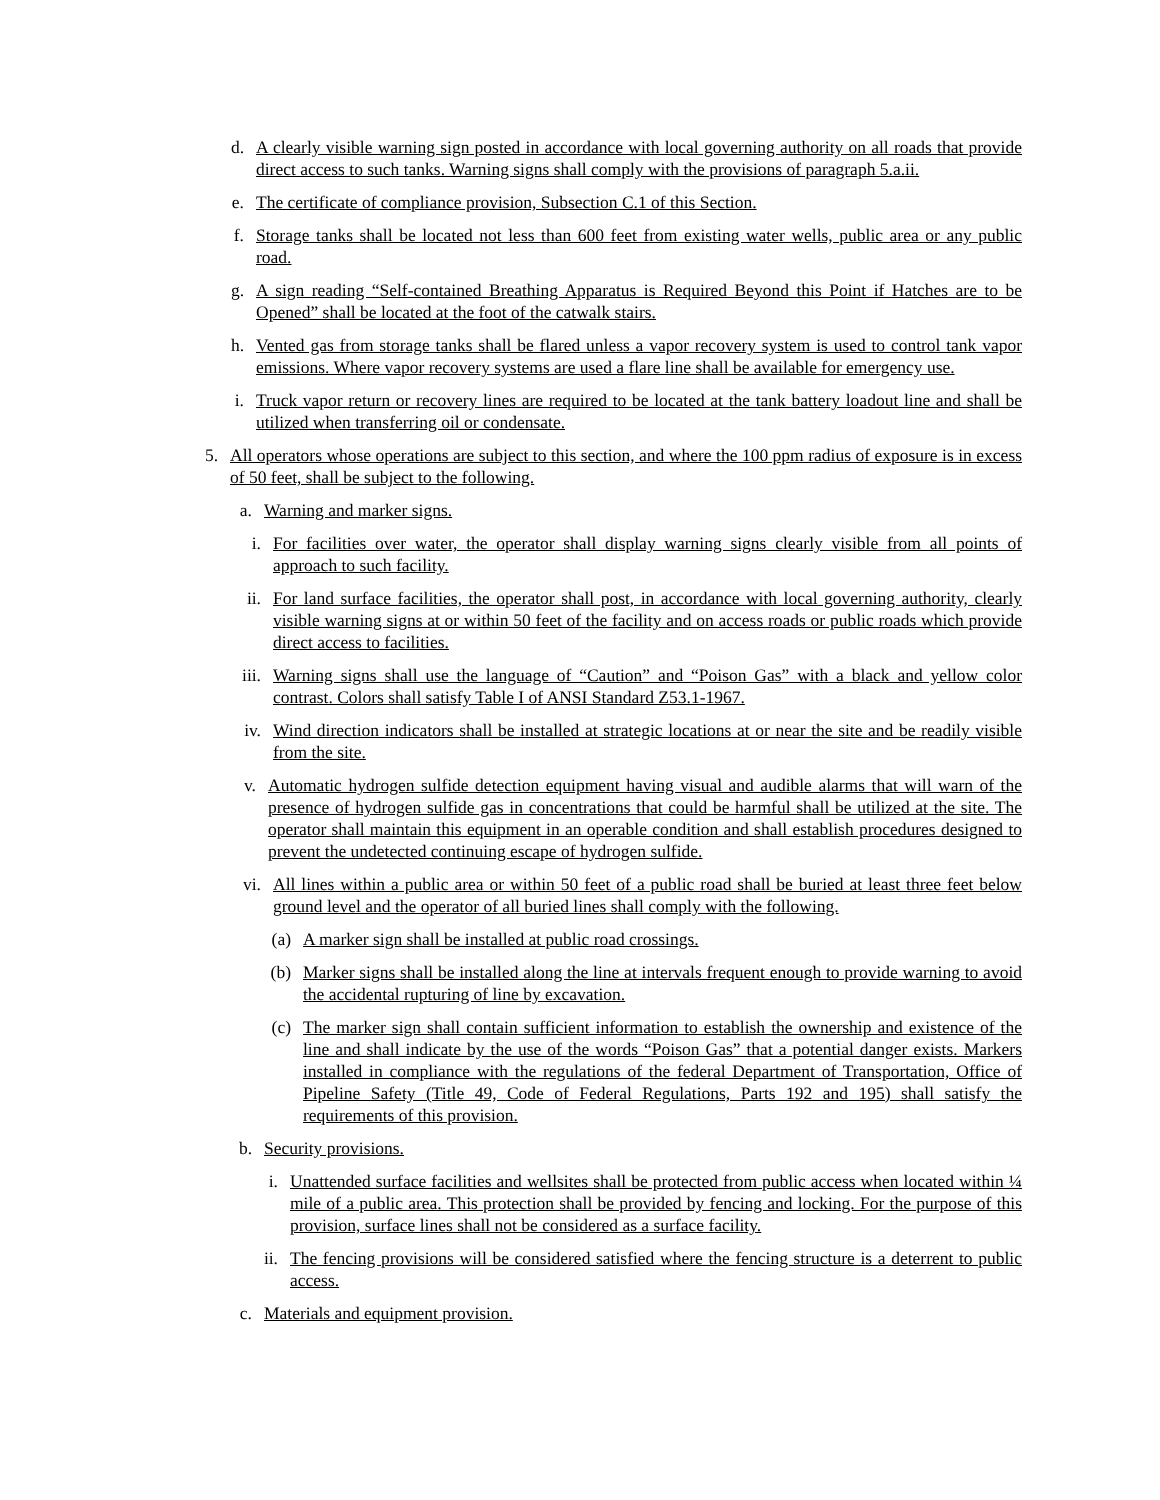d. A clearly visible warning sign posted in accordance with local governing authority on all roads that provide direct access to such tanks. Warning signs shall comply with the provisions of paragraph 5.a.ii.
e. The certificate of compliance provision, Subsection C.1 of this Section.
f. Storage tanks shall be located not less than 600 feet from existing water wells, public area or any public road.
g. A sign reading “Self-contained Breathing Apparatus is Required Beyond this Point if Hatches are to be Opened” shall be located at the foot of the catwalk stairs.
h. Vented gas from storage tanks shall be flared unless a vapor recovery system is used to control tank vapor emissions. Where vapor recovery systems are used a flare line shall be available for emergency use.
i. Truck vapor return or recovery lines are required to be located at the tank battery loadout line and shall be utilized when transferring oil or condensate.
5. All operators whose operations are subject to this section, and where the 100 ppm radius of exposure is in excess of 50 feet, shall be subject to the following.
a. Warning and marker signs.
i. For facilities over water, the operator shall display warning signs clearly visible from all points of approach to such facility.
ii. For land surface facilities, the operator shall post, in accordance with local governing authority, clearly visible warning signs at or within 50 feet of the facility and on access roads or public roads which provide direct access to facilities.
iii. Warning signs shall use the language of “Caution” and “Poison Gas” with a black and yellow color contrast. Colors shall satisfy Table I of ANSI Standard Z53.1-1967.
iv. Wind direction indicators shall be installed at strategic locations at or near the site and be readily visible from the site.
v. Automatic hydrogen sulfide detection equipment having visual and audible alarms that will warn of the presence of hydrogen sulfide gas in concentrations that could be harmful shall be utilized at the site. The operator shall maintain this equipment in an operable condition and shall establish procedures designed to prevent the undetected continuing escape of hydrogen sulfide.
vi. All lines within a public area or within 50 feet of a public road shall be buried at least three feet below ground level and the operator of all buried lines shall comply with the following.
(a) A marker sign shall be installed at public road crossings.
(b) Marker signs shall be installed along the line at intervals frequent enough to provide warning to avoid the accidental rupturing of line by excavation.
(c) The marker sign shall contain sufficient information to establish the ownership and existence of the line and shall indicate by the use of the words “Poison Gas” that a potential danger exists. Markers installed in compliance with the regulations of the federal Department of Transportation, Office of Pipeline Safety (Title 49, Code of Federal Regulations, Parts 192 and 195) shall satisfy the requirements of this provision.
b. Security provisions.
i. Unattended surface facilities and wellsites shall be protected from public access when located within ¼ mile of a public area. This protection shall be provided by fencing and locking. For the purpose of this provision, surface lines shall not be considered as a surface facility.
ii. The fencing provisions will be considered satisfied where the fencing structure is a deterrent to public access.
c. Materials and equipment provision.